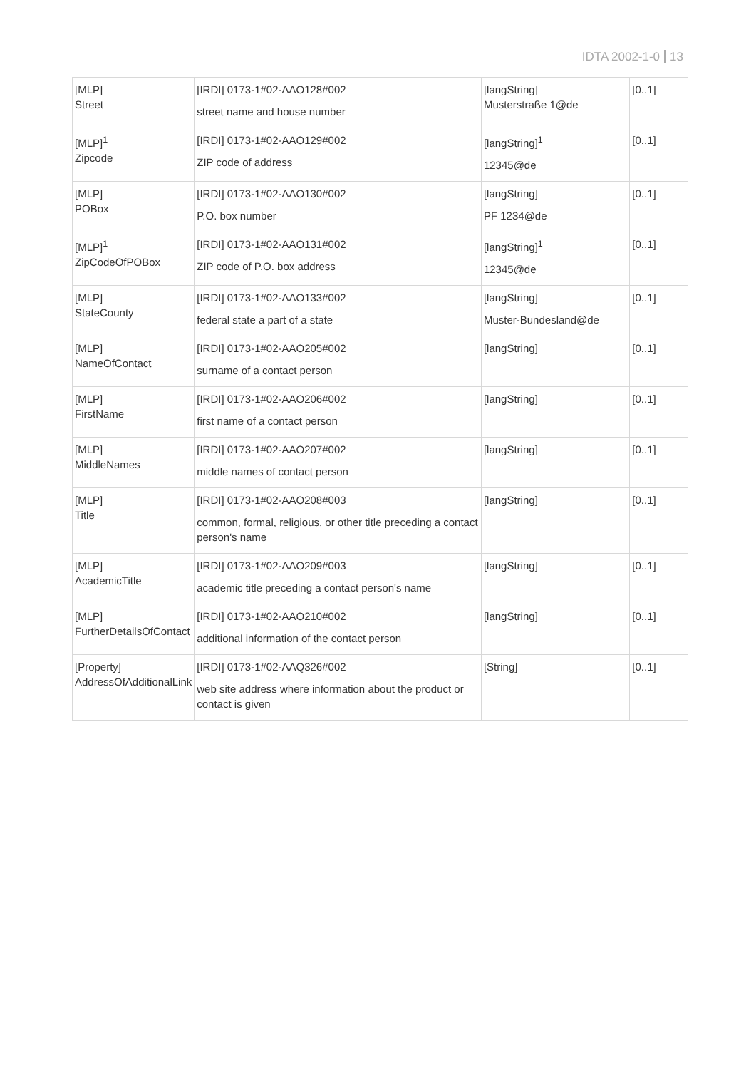IDTA 2002-1-0 13
| [MLP] Street | [IRDI] 0173-1#02-AAO128#002 street name and house number | [langString] Musterstraße 1@de | [0..1] |
| [MLP]<sup>1</sup> Zipcode | [IRDI] 0173-1#02-AAO129#002 ZIP code of address | [langString]<sup>1</sup> 12345@de | [0..1] |
| [MLP] POBox | [IRDI] 0173-1#02-AAO130#002 P.O. box number | [langString] PF 1234@de | [0..1] |
| [MLP]<sup>1</sup> ZipCodeOfPOBox | [IRDI] 0173-1#02-AAO131#002 ZIP code of P.O. box address | [langString]<sup>1</sup> 12345@de | [0..1] |
| [MLP] StateCounty | [IRDI] 0173-1#02-AAO133#002 federal state a part of a state | [langString] Muster-Bundesland@de | [0..1] |
| [MLP] NameOfContact | [IRDI] 0173-1#02-AAO205#002 surname of a contact person | [langString] | [0..1] |
| [MLP] FirstName | [IRDI] 0173-1#02-AAO206#002 first name of a contact person | [langString] | [0..1] |
| [MLP] MiddleNames | [IRDI] 0173-1#02-AAO207#002 middle names of contact person | [langString] | [0..1] |
| [MLP] Title | [IRDI] 0173-1#02-AAO208#003 common, formal, religious, or other title preceding a contact person's name | [langString] | [0..1] |
| [MLP] AcademicTitle | [IRDI] 0173-1#02-AAO209#003 academic title preceding a contact person's name | [langString] | [0..1] |
| [MLP] FurtherDetailsOfContact | [IRDI] 0173-1#02-AAO210#002 additional information of the contact person | [langString] | [0..1] |
| [Property] AddressOfAdditionalLink | [IRDI] 0173-1#02-AAQ326#002 web site address where information about the product or contact is given | [String] | [0..1] |